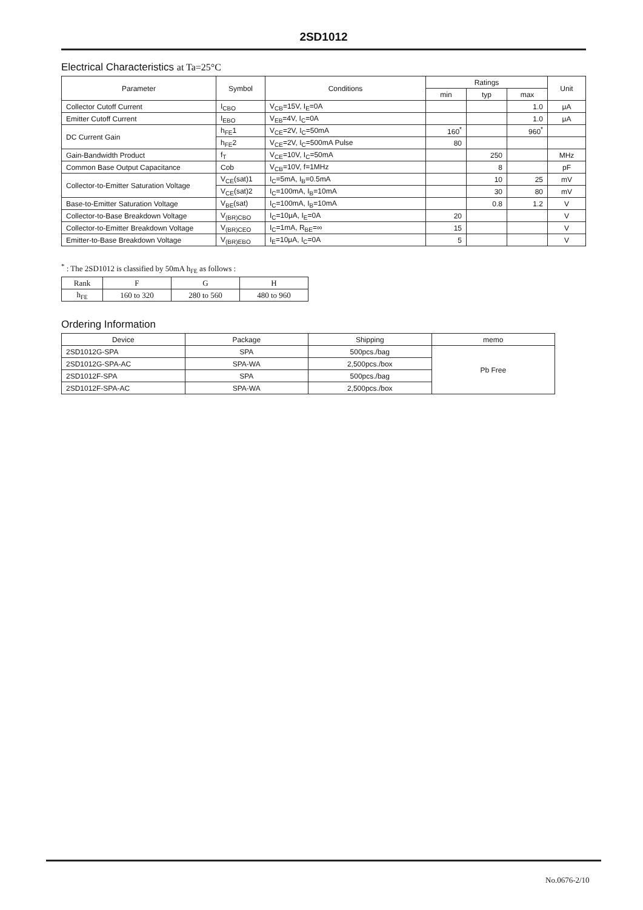2SD1012
Electrical Characteristics at Ta=25°C
| Parameter | Symbol | Conditions | Ratings | | | Unit |
| --- | --- | --- | --- | --- | --- | --- |
| | | | min | typ | max | |
| Collector Cutoff Current | I<sub>CBO</sub> | V<sub>CB</sub>=15V, I<sub>E</sub>=0A | | | 1.0 | μA |
| Emitter Cutoff Current | I<sub>EBO</sub> | V<sub>EB</sub>=4V, I<sub>C</sub>=0A | | | 1.0 | μA |
| DC Current Gain | h<sub>FE</sub>1 | V<sub>CE</sub>=2V, I<sub>C</sub>=50mA | 160<sup>*</sup> | | 960<sup>*</sup> | |
| | h<sub>FE</sub>2 | V<sub>CE</sub>=2V, I<sub>C</sub>=500mA Pulse | 80 | | | |
| Gain-Bandwidth Product | f<sub>T</sub> | V<sub>CE</sub>=10V, I<sub>C</sub>=50mA | | 250 | | MHz |
| Common Base Output Capacitance | Cob | V<sub>CB</sub>=10V, f=1MHz | | 8 | | pF |
| Collector-to-Emitter Saturation Voltage | V<sub>CE</sub>(sat)1 | I<sub>C</sub>=5mA, I<sub>B</sub>=0.5mA | | 10 | 25 | mV |
| | V<sub>CE</sub>(sat)2 | I<sub>C</sub>=100mA, I<sub>B</sub>=10mA | | 30 | 80 | mV |
| Base-to-Emitter Saturation Voltage | V<sub>BE</sub>(sat) | I<sub>C</sub>=100mA, I<sub>B</sub>=10mA | | 0.8 | 1.2 | V |
| Collector-to-Base Breakdown Voltage | V<sub>(BR)CBO</sub> | I<sub>C</sub>=10μA, I<sub>E</sub>=0A | 20 | | | V |
| Collector-to-Emitter Breakdown Voltage | V<sub>(BR)CEO</sub> | I<sub>C</sub>=1mA, R<sub>BE</sub>=∞ | 15 | | | V |
| Emitter-to-Base Breakdown Voltage | V<sub>(BR)EBO</sub> | I<sub>E</sub>=10μA, I<sub>C</sub>=0A | 5 | | | V |
<sup>*</sup> : The 2SD1012 is classified by 50mA h<sub>FE</sub> as follows :
| Rank | F | G | H |
| h<sub>FE</sub> | 160 to 320 | 280 to 560 | 480 to 960 |
Ordering Information
| Device | Package | Shipping | memo |
| 2SD1012G-SPA | SPA | 500pcs./bag | Pb Free |
| 2SD1012G-SPA-AC | SPA-WA | 2,500pcs./box | |
| 2SD1012F-SPA | SPA | 500pcs./bag | |
| 2SD1012F-SPA-AC | SPA-WA | 2,500pcs./box | |
No.0676-2/10